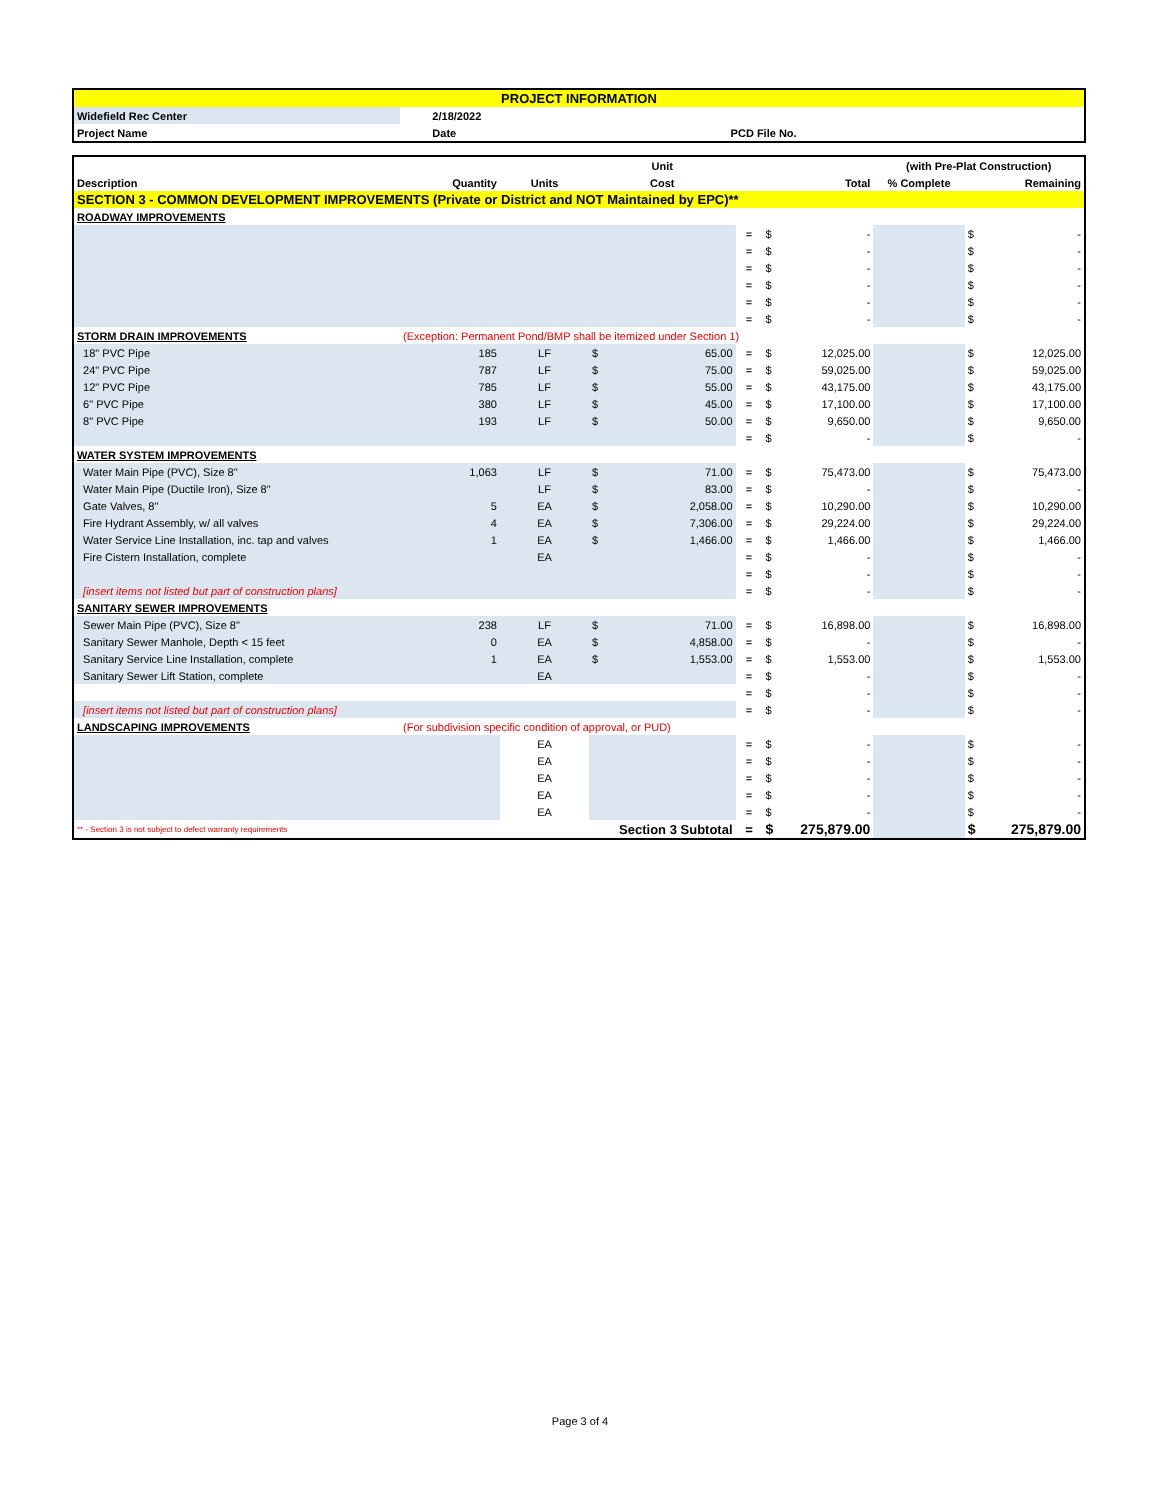| PROJECT INFORMATION | | | | |
| Widefield Rec Center | | 2/18/2022 | | |
| Project Name | | Date | | PCD File No. |
| | | | Unit | | | (with Pre-Plat Construction) | | |
| --- | --- | --- | --- | --- | --- | --- | --- | --- |
| Description | Quantity | Units | Cost | | Total | % Complete | Remaining | |
| SECTION 3 - COMMON DEVELOPMENT IMPROVEMENTS (Private or District and NOT Maintained by EPC)** | | | | | | | | |
| ROADWAY IMPROVEMENTS | | | | | | | | |
| | | | | = | $ - | | $ | - |
| | | | | = | $ - | | $ | - |
| | | | | = | $ - | | $ | - |
| | | | | = | $ - | | $ | - |
| | | | | = | $ - | | $ | - |
| | | | | = | $ - | | $ | - |
| STORM DRAIN IMPROVEMENTS | (Exception: Permanent Pond/BMP shall be itemized under Section 1) | | | | | | | |
| 18" PVC Pipe | 185 | LF | $ 65.00 | = | $ 12,025.00 | | $ | 12,025.00 |
| 24" PVC Pipe | 787 | LF | $ 75.00 | = | $ 59,025.00 | | $ | 59,025.00 |
| 12" PVC Pipe | 785 | LF | $ 55.00 | = | $ 43,175.00 | | $ | 43,175.00 |
| 6" PVC Pipe | 380 | LF | $ 45.00 | = | $ 17,100.00 | | $ | 17,100.00 |
| 8" PVC Pipe | 193 | LF | $ 50.00 | = | $ 9,650.00 | | $ | 9,650.00 |
| | | | | = | $ - | | $ | - |
| WATER SYSTEM IMPROVEMENTS | | | | | | | | |
| Water Main Pipe (PVC), Size 8" | 1,063 | LF | $ 71.00 | = | $ 75,473.00 | | $ | 75,473.00 |
| Water Main Pipe (Ductile Iron), Size 8" | | LF | $ 83.00 | = | $ - | | $ | - |
| Gate Valves, 8" | 5 | EA | $ 2,058.00 | = | $ 10,290.00 | | $ | 10,290.00 |
| Fire Hydrant Assembly, w/ all valves | 4 | EA | $ 7,306.00 | = | $ 29,224.00 | | $ | 29,224.00 |
| Water Service Line Installation, inc. tap and valves | 1 | EA | $ 1,466.00 | = | $ 1,466.00 | | $ | 1,466.00 |
| Fire Cistern Installation, complete | | EA | | = | $ - | | $ | - |
| | | | | = | $ - | | $ | - |
| [insert items not listed but part of construction plans] | | | | = | $ - | | $ | - |
| SANITARY SEWER IMPROVEMENTS | | | | | | | | |
| Sewer Main Pipe (PVC), Size 8" | 238 | LF | $ 71.00 | = | $ 16,898.00 | | $ | 16,898.00 |
| Sanitary Sewer Manhole, Depth < 15 feet | 0 | EA | $ 4,858.00 | = | $ - | | $ | - |
| Sanitary Service Line Installation, complete | 1 | EA | $ 1,553.00 | = | $ 1,553.00 | | $ | 1,553.00 |
| Sanitary Sewer Lift Station, complete | | EA | | = | $ - | | $ | - |
| | | | | = | $ - | | $ | - |
| [insert items not listed but part of construction plans] | | | | = | $ - | | $ | - |
| LANDSCAPING IMPROVEMENTS | (For subdivision specific condition of approval, or PUD) | | | | | | | |
| | | EA | | = | $ - | | $ | - |
| | | EA | | = | $ - | | $ | - |
| | | EA | | = | $ - | | $ | - |
| | | EA | | = | $ - | | $ | - |
| | | EA | | = | $ - | | $ | - |
| ** - Section 3 is not subject to defect warranty requirements | | Section 3 Subtotal | | = | $ 275,879.00 | | $ | 275,879.00 |
Page 3 of 4